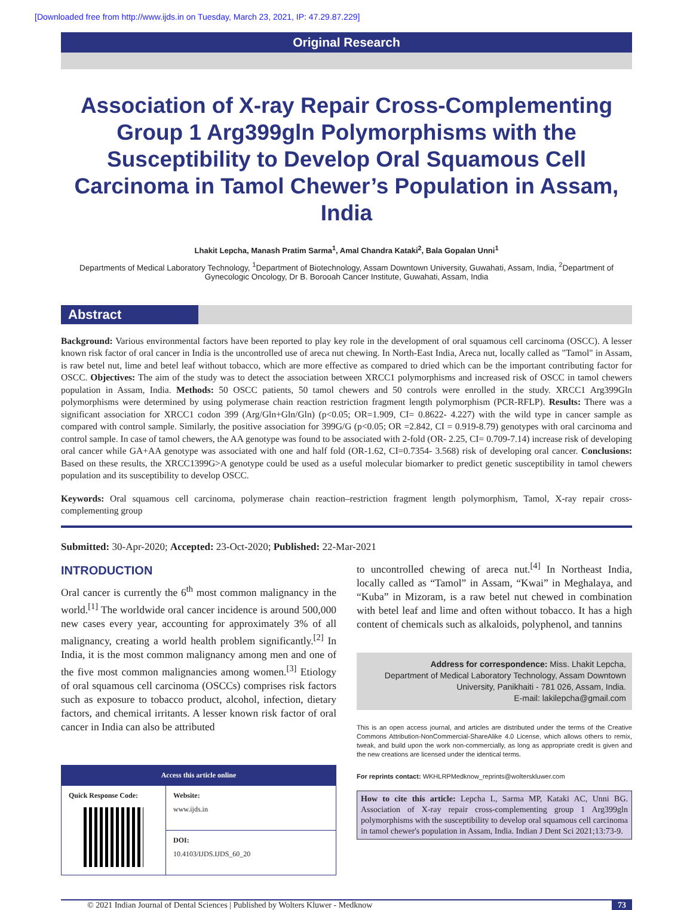[Downloaded free from http://www.ijds.in on Tuesday, March 23, 2021, IP: 47.29.87.229]
Original Research
Association of X-ray Repair Cross-Complementing Group 1 Arg399gln Polymorphisms with the Susceptibility to Develop Oral Squamous Cell Carcinoma in Tamol Chewer’s Population in Assam, India
Lhakit Lepcha, Manash Pratim Sarma<sup>1</sup>, Amal Chandra Kataki<sup>2</sup>, Bala Gopalan Unni<sup>1</sup>
Departments of Medical Laboratory Technology, <sup>1</sup>Department of Biotechnology, Assam Downtown University, Guwahati, Assam, India, <sup>2</sup>Department of Gynecologic Oncology, Dr B. Borooah Cancer Institute, Guwahati, Assam, India
Abstract
Background: Various environmental factors have been reported to play key role in the development of oral squamous cell carcinoma (OSCC). A lesser known risk factor of oral cancer in India is the uncontrolled use of areca nut chewing. In North-East India, Areca nut, locally called as "Tamol" in Assam, is raw betel nut, lime and betel leaf without tobacco, which are more effective as compared to dried which can be the important contributing factor for OSCC. Objectives: The aim of the study was to detect the association between XRCC1 polymorphisms and increased risk of OSCC in tamol chewers population in Assam, India. Methods: 50 OSCC patients, 50 tamol chewers and 50 controls were enrolled in the study. XRCC1 Arg399Gln polymorphisms were determined by using polymerase chain reaction restriction fragment length polymorphism (PCR-RFLP). Results: There was a significant association for XRCC1 codon 399 (Arg/Gln+Gln/Gln) (p<0.05; OR=1.909, CI= 0.8622- 4.227) with the wild type in cancer sample as compared with control sample. Similarly, the positive association for 399G/G (p<0.05; OR =2.842, CI = 0.919-8.79) genotypes with oral carcinoma and control sample. In case of tamol chewers, the AA genotype was found to be associated with 2-fold (OR- 2.25, CI= 0.709-7.14) increase risk of developing oral cancer while GA+AA genotype was associated with one and half fold (OR-1.62, CI=0.7354- 3.568) risk of developing oral cancer. Conclusions: Based on these results, the XRCC1399G>A genotype could be used as a useful molecular biomarker to predict genetic susceptibility in tamol chewers population and its susceptibility to develop OSCC.
Keywords: Oral squamous cell carcinoma, polymerase chain reaction–restriction fragment length polymorphism, Tamol, X-ray repair cross-complementing group
Submitted: 30-Apr-2020; Accepted: 23-Oct-2020; Published: 22-Mar-2021
INTRODUCTION
Oral cancer is currently the 6<sup>th</sup> most common malignancy in the world.<sup>[1]</sup> The worldwide oral cancer incidence is around 500,000 new cases every year, accounting for approximately 3% of all malignancy, creating a world health problem significantly.<sup>[2]</sup> In India, it is the most common malignancy among men and one of the five most common malignancies among women.<sup>[3]</sup> Etiology of oral squamous cell carcinoma (OSCCs) comprises risk factors such as exposure to tobacco product, alcohol, infection, dietary factors, and chemical irritants. A lesser known risk factor of oral cancer in India can also be attributed
| Access this article online | |
| --- | --- |
| Quick Response Code: | Website: www.ijds.in |
| | DOI: 10.4103/IJDS.IJDS_60_20 |
to uncontrolled chewing of areca nut.<sup>[4]</sup> In Northeast India, locally called as “Tamol” in Assam, “Kwai” in Meghalaya, and “Kuba” in Mizoram, is a raw betel nut chewed in combination with betel leaf and lime and often without tobacco. It has a high content of chemicals such as alkaloids, polyphenol, and tannins
Address for correspondence: Miss. Lhakit Lepcha,
Department of Medical Laboratory Technology, Assam Downtown
University, Panikhaiti - 781 026, Assam, India.
E-mail: lakilepcha@gmail.com
This is an open access journal, and articles are distributed under the terms of the Creative Commons Attribution-NonCommercial-ShareAlike 4.0 License, which allows others to remix, tweak, and build upon the work non-commercially, as long as appropriate credit is given and the new creations are licensed under the identical terms.
For reprints contact: WKHLRPMedknow_reprints@wolterskluwer.com
How to cite this article: Lepcha L, Sarma MP, Kataki AC, Unni BG. Association of X-ray repair cross-complementing group 1 Arg399gln polymorphisms with the susceptibility to develop oral squamous cell carcinoma in tamol chewer's population in Assam, India. Indian J Dent Sci 2021;13:73-9.
© 2021 Indian Journal of Dental Sciences | Published by Wolters Kluwer - Medknow 73